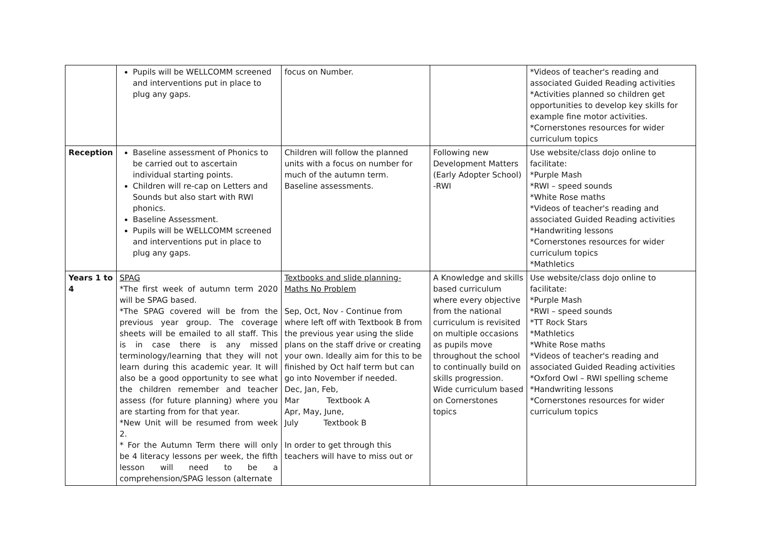| | Pupils will be WELLCOMM screened and interventions put in place to plug any gaps. | focus on Number. | | *Videos of teacher's reading and associated Guided Reading activities *Activities planned so children get opportunities to develop key skills for example fine motor activities. *Cornerstones resources for wider curriculum topics |
| Reception | Baseline assessment of Phonics to be carried out to ascertain individual starting points. Children will re-cap on Letters and Sounds but also start with RWI phonics. Baseline Assessment. Pupils will be WELLCOMM screened and interventions put in place to plug any gaps. | Children will follow the planned units with a focus on number for much of the autumn term. Baseline assessments. | Following new Development Matters (Early Adopter School) -RWI | Use website/class dojo online to facilitate: *Purple Mash *RWI – speed sounds *White Rose maths *Videos of teacher's reading and associated Guided Reading activities *Handwriting lessons *Cornerstones resources for wider curriculum topics *Mathletics |
| Years 1 to 4 | SPAG *The first week of autumn term 2020 will be SPAG based. *The SPAG covered will be from the previous year group. The coverage sheets will be emailed to all staff. This is in case there is any missed terminology/learning that they will not learn during this academic year. It will also be a good opportunity to see what the children remember and teacher assess (for future planning) where you are starting from for that year. *New Unit will be resumed from week 2. * For the Autumn Term there will only be 4 literacy lessons per week, the fifth lesson will need to be a comprehension/SPAG lesson (alternate | Textbooks and slide planning- Maths No Problem Sep, Oct, Nov - Continue from where left off with Textbook B from the previous year using the slide plans on the staff drive or creating your own. Ideally aim for this to be finished by Oct half term but can go into November if needed. Dec, Jan, Feb, Mar Textbook A Apr, May, June, July Textbook B In order to get through this teachers will have to miss out or | A Knowledge and skills based curriculum where every objective from the national curriculum is revisited on multiple occasions as pupils move throughout the school to continually build on skills progression. Wide curriculum based on Cornerstones topics | Use website/class dojo online to facilitate: *Purple Mash *RWI – speed sounds *TT Rock Stars *Mathletics *White Rose maths *Videos of teacher's reading and associated Guided Reading activities *Oxford Owl – RWI spelling scheme *Handwriting lessons *Cornerstones resources for wider curriculum topics |